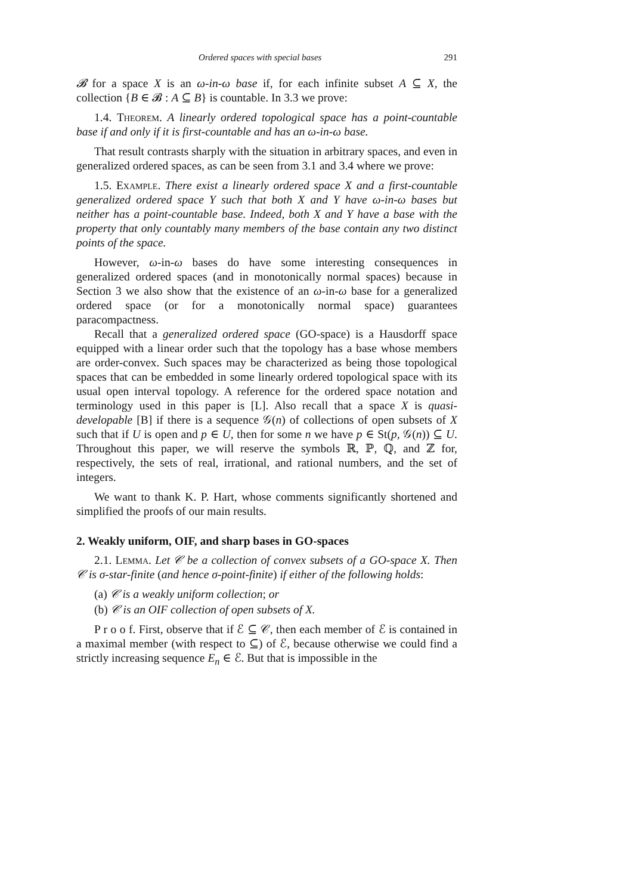Ordered spaces with special bases 291
𝓑 for a space X is an ω-in-ω base if, for each infinite subset A ⊆ X, the collection {B ∈ 𝓑 : A ⊆ B} is countable. In 3.3 we prove:
1.4. Theorem. A linearly ordered topological space has a point-countable base if and only if it is first-countable and has an ω-in-ω base.
That result contrasts sharply with the situation in arbitrary spaces, and even in generalized ordered spaces, as can be seen from 3.1 and 3.4 where we prove:
1.5. Example. There exist a linearly ordered space X and a first-countable generalized ordered space Y such that both X and Y have ω-in-ω bases but neither has a point-countable base. Indeed, both X and Y have a base with the property that only countably many members of the base contain any two distinct points of the space.
However, ω-in-ω bases do have some interesting consequences in generalized ordered spaces (and in monotonically normal spaces) because in Section 3 we also show that the existence of an ω-in-ω base for a generalized ordered space (or for a monotonically normal space) guarantees paracompactness.
Recall that a generalized ordered space (GO-space) is a Hausdorff space equipped with a linear order such that the topology has a base whose members are order-convex. Such spaces may be characterized as being those topological spaces that can be embedded in some linearly ordered topological space with its usual open interval topology. A reference for the ordered space notation and terminology used in this paper is [L]. Also recall that a space X is quasi-developable [B] if there is a sequence 𝒢(n) of collections of open subsets of X such that if U is open and p ∈ U, then for some n we have p ∈ St(p, 𝒢(n)) ⊆ U. Throughout this paper, we will reserve the symbols ℝ, ℙ, ℚ, and ℤ for, respectively, the sets of real, irrational, and rational numbers, and the set of integers.
We want to thank K. P. Hart, whose comments significantly shortened and simplified the proofs of our main results.
2. Weakly uniform, OIF, and sharp bases in GO-spaces
2.1. Lemma. Let 𝒞 be a collection of convex subsets of a GO-space X. Then 𝒞 is σ-star-finite (and hence σ-point-finite) if either of the following holds:
(a) 𝒞 is a weakly uniform collection; or
(b) 𝒞 is an OIF collection of open subsets of X.
P r o o f. First, observe that if ℰ ⊆ 𝒞, then each member of ℰ is contained in a maximal member (with respect to ⊆) of ℰ, because otherwise we could find a strictly increasing sequence E<sub>n</sub> ∈ ℰ. But that is impossible in the